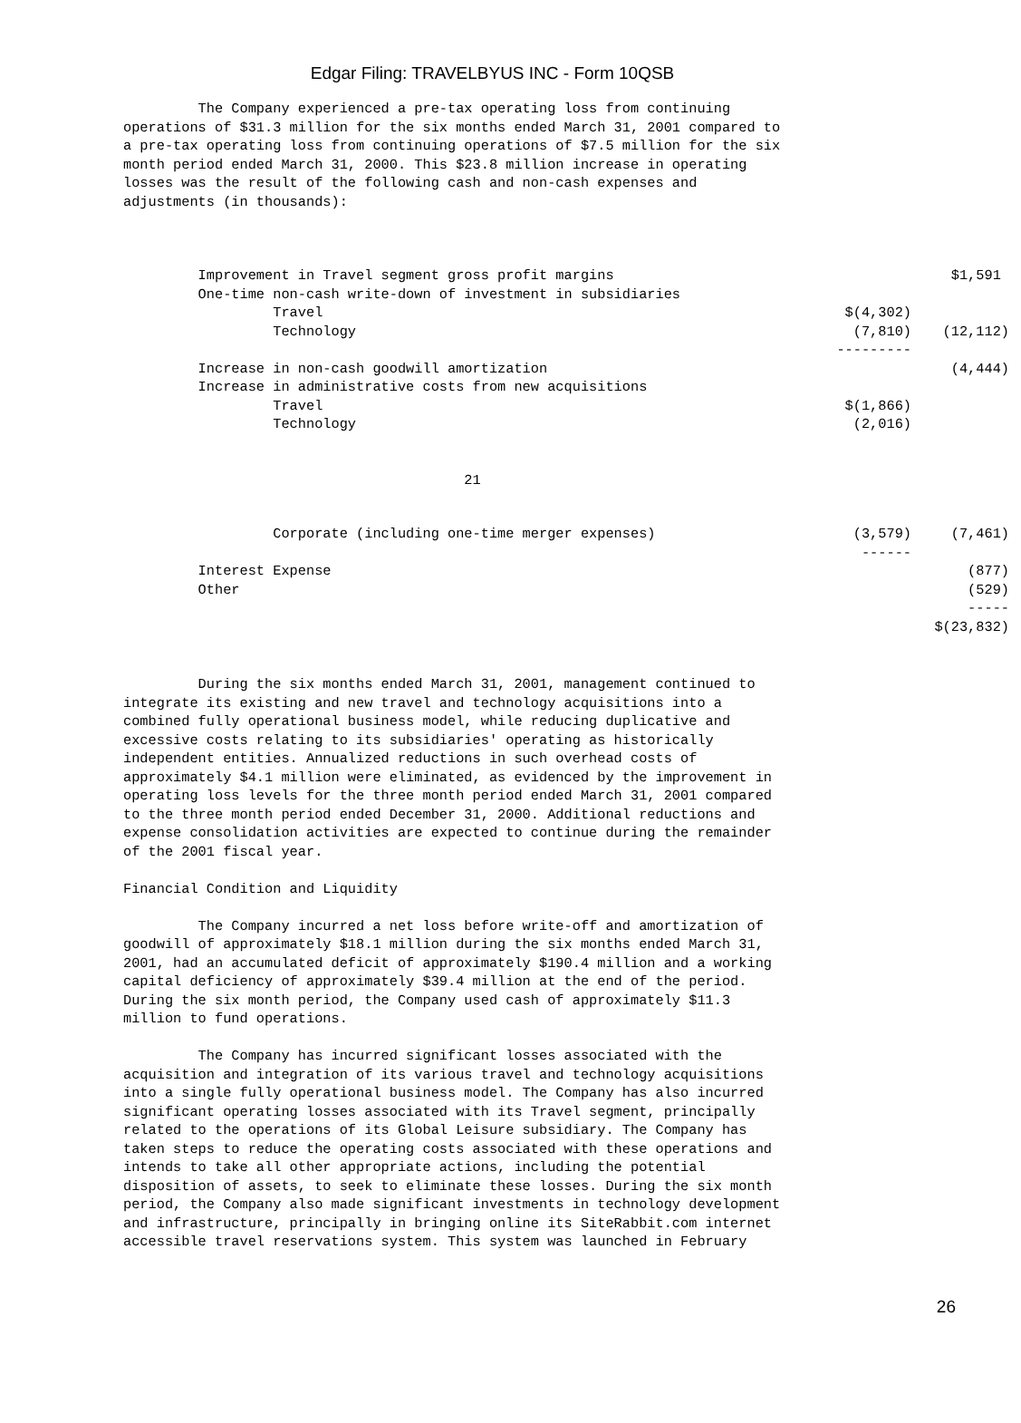Edgar Filing: TRAVELBYUS INC - Form 10QSB
         The Company experienced a pre-tax operating loss from continuing
operations of $31.3 million for the six months ended March 31, 2001 compared to
a pre-tax operating loss from continuing operations of $7.5 million for the six
month period ended March 31, 2000. This $23.8 million increase in operating
losses was the result of the following cash and non-cash expenses and
adjustments (in thousands):
| Improvement in Travel segment gross profit margins | | $1,591 |
| One-time non-cash write-down of investment in subsidiaries | | |
| Travel | $(4,302) | |
| Technology | (7,810) | (12,112) |
| | --------- | |
| Increase in non-cash goodwill amortization | | (4,444) |
| Increase in administrative costs from new acquisitions | | |
| Travel | $(1,866) | |
| Technology | (2,016) | |
                                         21
| Corporate (including one-time merger expenses) | (3,579) | (7,461) |
| | ------ | |
| Interest Expense | | (877) |
| Other | | (529) |
| | | ----- |
| | | $(23,832) |
         During the six months ended March 31, 2001, management continued to
integrate its existing and new travel and technology acquisitions into a
combined fully operational business model, while reducing duplicative and
excessive costs relating to its subsidiaries' operating as historically
independent entities. Annualized reductions in such overhead costs of
approximately $4.1 million were eliminated, as evidenced by the improvement in
operating loss levels for the three month period ended March 31, 2001 compared
to the three month period ended December 31, 2000. Additional reductions and
expense consolidation activities are expected to continue during the remainder
of the 2001 fiscal year.

Financial Condition and Liquidity

         The Company incurred a net loss before write-off and amortization of
goodwill of approximately $18.1 million during the six months ended March 31,
2001, had an accumulated deficit of approximately $190.4 million and a working
capital deficiency of approximately $39.4 million at the end of the period.
During the six month period, the Company used cash of approximately $11.3
million to fund operations.

         The Company has incurred significant losses associated with the
acquisition and integration of its various travel and technology acquisitions
into a single fully operational business model. The Company has also incurred
significant operating losses associated with its Travel segment, principally
related to the operations of its Global Leisure subsidiary. The Company has
taken steps to reduce the operating costs associated with these operations and
intends to take all other appropriate actions, including the potential
disposition of assets, to seek to eliminate these losses. During the six month
period, the Company also made significant investments in technology development
and infrastructure, principally in bringing online its SiteRabbit.com internet
accessible travel reservations system. This system was launched in February
26